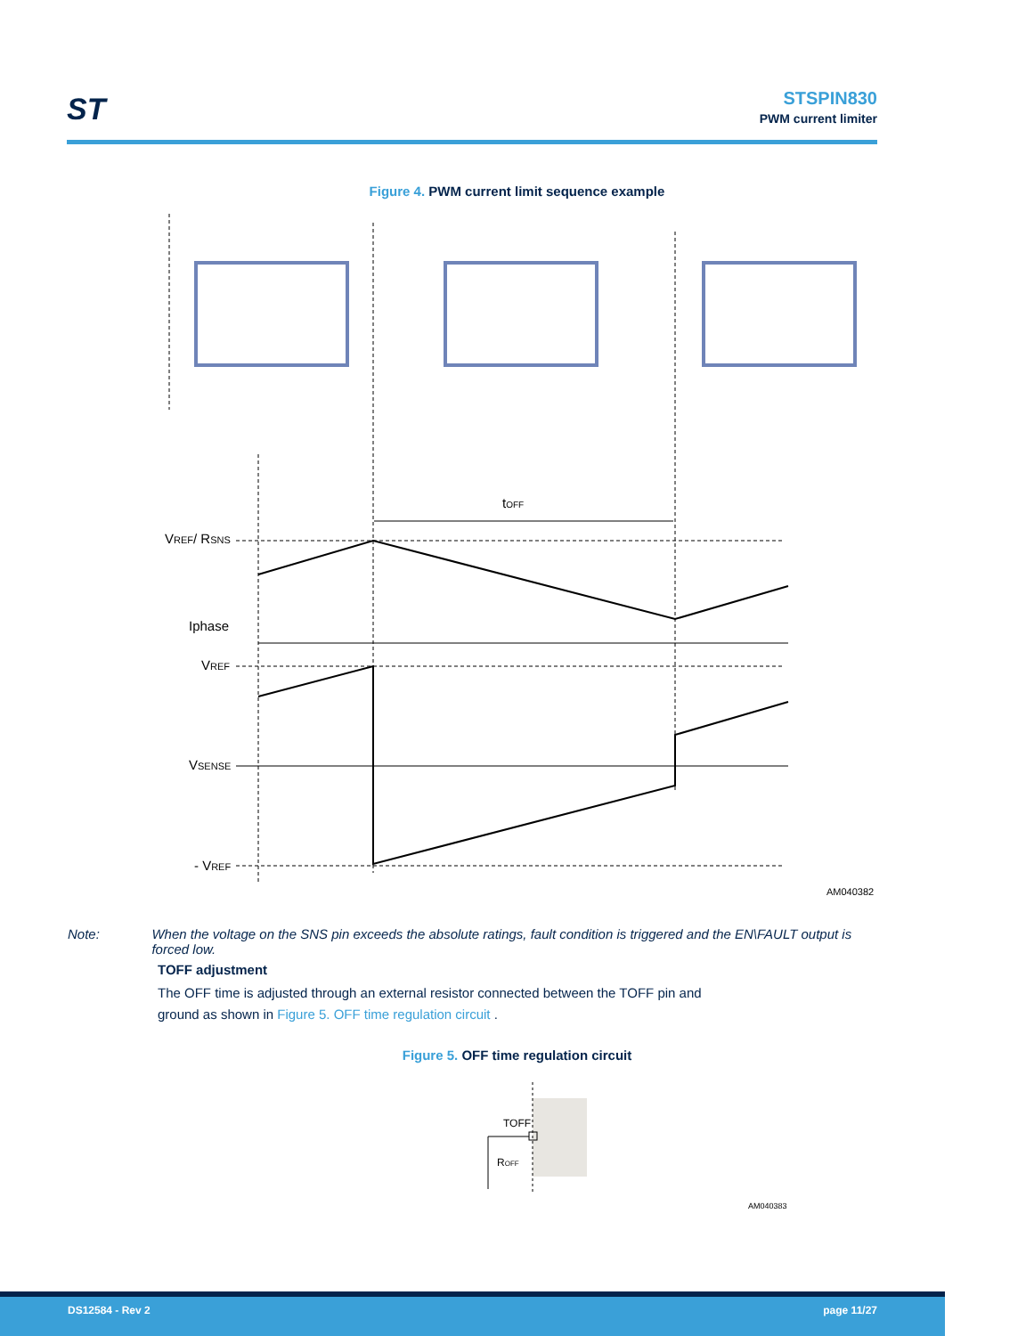ST
STSPIN830
PWM current limiter
Figure 4. PWM current limit sequence example
tOFF
VREF/ RSNS
Iphase
VREF
VSENSE
- VREF
AM040382
Note: When the voltage on the SNS pin exceeds the absolute ratings, fault condition is triggered and the EN\FAULT output is forced low.
TOFF adjustment
The OFF time is adjusted through an external resistor connected between the TOFF pin and
ground as shown in Figure 5. OFF time regulation circuit .
Figure 5. OFF time regulation circuit
TOFF
ROFF
AM040383
DS12584 - Rev 2 page 11/27